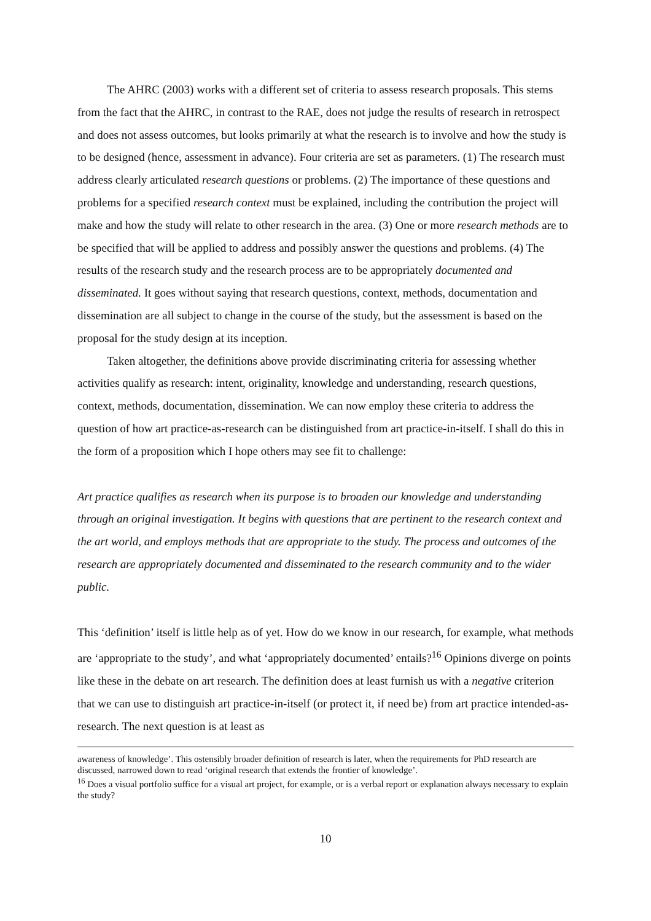The AHRC (2003) works with a different set of criteria to assess research proposals. This stems from the fact that the AHRC, in contrast to the RAE, does not judge the results of research in retrospect and does not assess outcomes, but looks primarily at what the research is to involve and how the study is to be designed (hence, assessment in advance). Four criteria are set as parameters. (1) The research must address clearly articulated research questions or problems. (2) The importance of these questions and problems for a specified research context must be explained, including the contribution the project will make and how the study will relate to other research in the area. (3) One or more research methods are to be specified that will be applied to address and possibly answer the questions and problems. (4) The results of the research study and the research process are to be appropriately documented and disseminated. It goes without saying that research questions, context, methods, documentation and dissemination are all subject to change in the course of the study, but the assessment is based on the proposal for the study design at its inception.
Taken altogether, the definitions above provide discriminating criteria for assessing whether activities qualify as research: intent, originality, knowledge and understanding, research questions, context, methods, documentation, dissemination. We can now employ these criteria to address the question of how art practice-as-research can be distinguished from art practice-in-itself. I shall do this in the form of a proposition which I hope others may see fit to challenge:
Art practice qualifies as research when its purpose is to broaden our knowledge and understanding through an original investigation. It begins with questions that are pertinent to the research context and the art world, and employs methods that are appropriate to the study. The process and outcomes of the research are appropriately documented and disseminated to the research community and to the wider public.
This ‘definition’ itself is little help as of yet. How do we know in our research, for example, what methods are ‘appropriate to the study’, and what ‘appropriately documented’ entails?<sup>16</sup> Opinions diverge on points like these in the debate on art research. The definition does at least furnish us with a negative criterion that we can use to distinguish art practice-in-itself (or protect it, if need be) from art practice intended-as-research. The next question is at least as
awareness of knowledge’. This ostensibly broader definition of research is later, when the requirements for PhD research are discussed, narrowed down to read ‘original research that extends the frontier of knowledge’.
<sup>16</sup> Does a visual portfolio suffice for a visual art project, for example, or is a verbal report or explanation always necessary to explain the study?
10